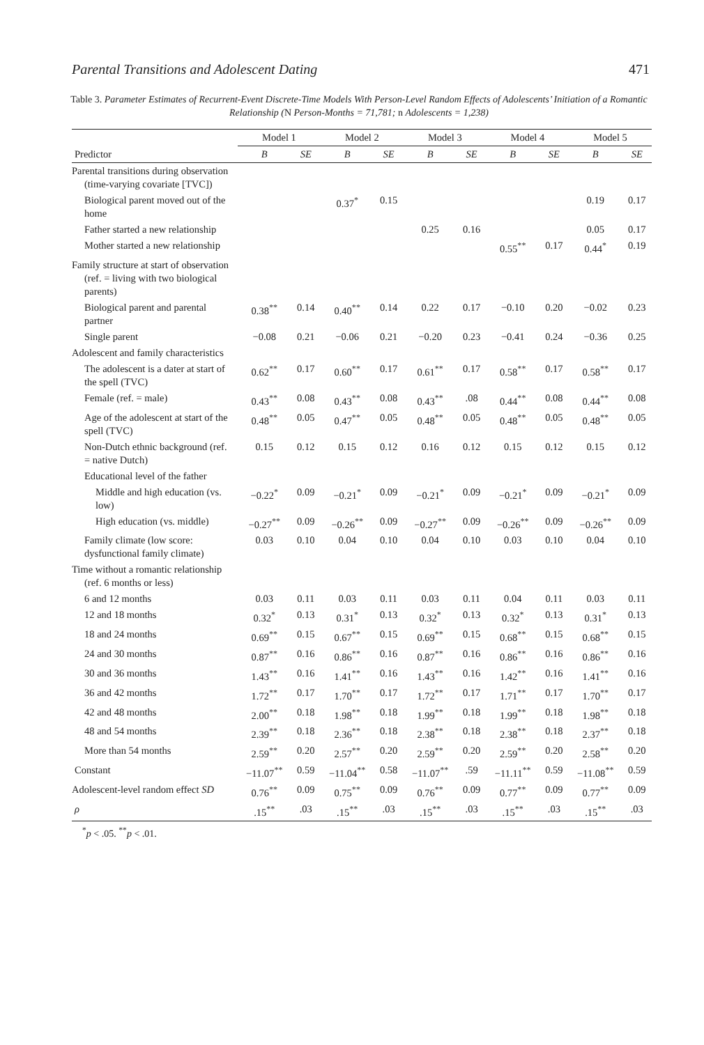Parental Transitions and Adolescent Dating 471
Table 3. Parameter Estimates of Recurrent-Event Discrete-Time Models With Person-Level Random Effects of Adolescents’ Initiation of a Romantic Relationship (N Person-Months = 71,781; n Adolescents = 1,238)
| | Model 1 | | Model 2 | | Model 3 | | Model 4 | | Model 5 | |
| --- | --- | --- | --- | --- | --- | --- | --- | --- | --- | --- |
| Predictor | B | SE | B | SE | B | SE | B | SE | B | SE |
| Parental transitions during observation (time-varying covariate [TVC]) | | | | | | | | | | |
| Biological parent moved out of the home | | | 0.37<sup>*</sup> | 0.15 | | | | | 0.19 | 0.17 |
| Father started a new relationship | | | | | 0.25 | 0.16 | | | 0.05 | 0.17 |
| Mother started a new relationship | | | | | | | 0.55<sup>**</sup> | 0.17 | 0.44<sup>*</sup> | 0.19 |
| Family structure at start of observation (ref. = living with two biological parents) | | | | | | | | | | |
| Biological parent and parental partner | 0.38<sup>**</sup> | 0.14 | 0.40<sup>**</sup> | 0.14 | 0.22 | 0.17 | −0.10 | 0.20 | −0.02 | 0.23 |
| Single parent | −0.08 | 0.21 | −0.06 | 0.21 | −0.20 | 0.23 | −0.41 | 0.24 | −0.36 | 0.25 |
| Adolescent and family characteristics | | | | | | | | | | |
| The adolescent is a dater at start of the spell (TVC) | 0.62<sup>**</sup> | 0.17 | 0.60<sup>**</sup> | 0.17 | 0.61<sup>**</sup> | 0.17 | 0.58<sup>**</sup> | 0.17 | 0.58<sup>**</sup> | 0.17 |
| Female (ref. = male) | 0.43<sup>**</sup> | 0.08 | 0.43<sup>**</sup> | 0.08 | 0.43<sup>**</sup> | .08 | 0.44<sup>**</sup> | 0.08 | 0.44<sup>**</sup> | 0.08 |
| Age of the adolescent at start of the spell (TVC) | 0.48<sup>**</sup> | 0.05 | 0.47<sup>**</sup> | 0.05 | 0.48<sup>**</sup> | 0.05 | 0.48<sup>**</sup> | 0.05 | 0.48<sup>**</sup> | 0.05 |
| Non-Dutch ethnic background (ref. = native Dutch) | 0.15 | 0.12 | 0.15 | 0.12 | 0.16 | 0.12 | 0.15 | 0.12 | 0.15 | 0.12 |
| Educational level of the father | | | | | | | | | | |
| Middle and high education (vs. low) | −0.22<sup>*</sup> | 0.09 | −0.21<sup>*</sup> | 0.09 | −0.21<sup>*</sup> | 0.09 | −0.21<sup>*</sup> | 0.09 | −0.21<sup>*</sup> | 0.09 |
| High education (vs. middle) | −0.27<sup>**</sup> | 0.09 | −0.26<sup>**</sup> | 0.09 | −0.27<sup>**</sup> | 0.09 | −0.26<sup>**</sup> | 0.09 | −0.26<sup>**</sup> | 0.09 |
| Family climate (low score: dysfunctional family climate) | 0.03 | 0.10 | 0.04 | 0.10 | 0.04 | 0.10 | 0.03 | 0.10 | 0.04 | 0.10 |
| Time without a romantic relationship (ref. 6 months or less) | | | | | | | | | | |
| 6 and 12 months | 0.03 | 0.11 | 0.03 | 0.11 | 0.03 | 0.11 | 0.04 | 0.11 | 0.03 | 0.11 |
| 12 and 18 months | 0.32<sup>*</sup> | 0.13 | 0.31<sup>*</sup> | 0.13 | 0.32<sup>*</sup> | 0.13 | 0.32<sup>*</sup> | 0.13 | 0.31<sup>*</sup> | 0.13 |
| 18 and 24 months | 0.69<sup>**</sup> | 0.15 | 0.67<sup>**</sup> | 0.15 | 0.69<sup>**</sup> | 0.15 | 0.68<sup>**</sup> | 0.15 | 0.68<sup>**</sup> | 0.15 |
| 24 and 30 months | 0.87<sup>**</sup> | 0.16 | 0.86<sup>**</sup> | 0.16 | 0.87<sup>**</sup> | 0.16 | 0.86<sup>**</sup> | 0.16 | 0.86<sup>**</sup> | 0.16 |
| 30 and 36 months | 1.43<sup>**</sup> | 0.16 | 1.41<sup>**</sup> | 0.16 | 1.43<sup>**</sup> | 0.16 | 1.42<sup>**</sup> | 0.16 | 1.41<sup>**</sup> | 0.16 |
| 36 and 42 months | 1.72<sup>**</sup> | 0.17 | 1.70<sup>**</sup> | 0.17 | 1.72<sup>**</sup> | 0.17 | 1.71<sup>**</sup> | 0.17 | 1.70<sup>**</sup> | 0.17 |
| 42 and 48 months | 2.00<sup>**</sup> | 0.18 | 1.98<sup>**</sup> | 0.18 | 1.99<sup>**</sup> | 0.18 | 1.99<sup>**</sup> | 0.18 | 1.98<sup>**</sup> | 0.18 |
| 48 and 54 months | 2.39<sup>**</sup> | 0.18 | 2.36<sup>**</sup> | 0.18 | 2.38<sup>**</sup> | 0.18 | 2.38<sup>**</sup> | 0.18 | 2.37<sup>**</sup> | 0.18 |
| More than 54 months | 2.59<sup>**</sup> | 0.20 | 2.57<sup>**</sup> | 0.20 | 2.59<sup>**</sup> | 0.20 | 2.59<sup>**</sup> | 0.20 | 2.58<sup>**</sup> | 0.20 |
| Constant | −11.07<sup>**</sup> | 0.59 | −11.04<sup>**</sup> | 0.58 | −11.07<sup>**</sup> | .59 | −11.11<sup>**</sup> | 0.59 | −11.08<sup>**</sup> | 0.59 |
| Adolescent-level random effect SD | 0.76<sup>**</sup> | 0.09 | 0.75<sup>**</sup> | 0.09 | 0.76<sup>**</sup> | 0.09 | 0.77<sup>**</sup> | 0.09 | 0.77<sup>**</sup> | 0.09 |
| ρ | .15<sup>**</sup> | .03 | .15<sup>**</sup> | .03 | .15<sup>**</sup> | .03 | .15<sup>**</sup> | .03 | .15<sup>**</sup> | .03 |
<sup>*</sup> p < .05. <sup>**</sup>p < .01.